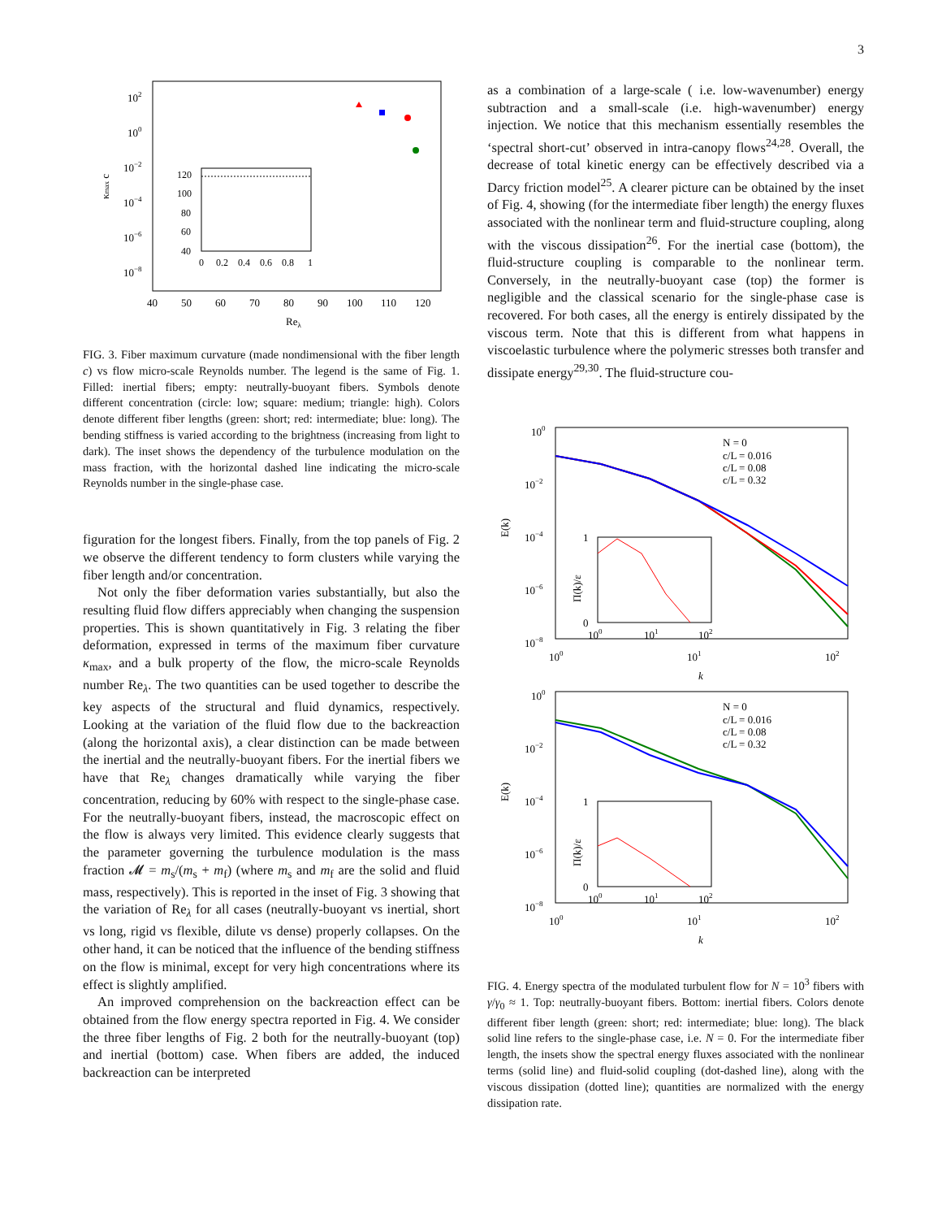3
102
100
10−2
10−4
10−6
10−8
40
50
60
70
80
90
100
110
120
Reλ
κmax c
120
100
80
60
40
0
0.2
0.4
0.6
0.8
1
FIG. 3. Fiber maximum curvature (made nondimensional with the fiber length c) vs flow micro-scale Reynolds number. The legend is the same of Fig. 1. Filled: inertial fibers; empty: neutrally-buoyant fibers. Symbols denote different concentration (circle: low; square: medium; triangle: high). Colors denote different fiber lengths (green: short; red: intermediate; blue: long). The bending stiffness is varied according to the brightness (increasing from light to dark). The inset shows the dependency of the turbulence modulation on the mass fraction, with the horizontal dashed line indicating the micro-scale Reynolds number in the single-phase case.
figuration for the longest fibers. Finally, from the top panels of Fig. 2 we observe the different tendency to form clusters while varying the fiber length and/or concentration.
Not only the fiber deformation varies substantially, but also the resulting fluid flow differs appreciably when changing the suspension properties. This is shown quantitatively in Fig. 3 relating the fiber deformation, expressed in terms of the maximum fiber curvature κ<sub>max</sub>, and a bulk property of the flow, the micro-scale Reynolds number Re<sub>λ</sub>. The two quantities can be used together to describe the key aspects of the structural and fluid dynamics, respectively. Looking at the variation of the fluid flow due to the backreaction (along the horizontal axis), a clear distinction can be made between the inertial and the neutrally-buoyant fibers. For the inertial fibers we have that Re<sub>λ</sub> changes dramatically while varying the fiber concentration, reducing by 60% with respect to the single-phase case. For the neutrally-buoyant fibers, instead, the macroscopic effect on the flow is always very limited. This evidence clearly suggests that the parameter governing the turbulence modulation is the mass fraction 𝓜 = m<sub>s</sub>/(m<sub>s</sub> + m<sub>f</sub>) (where m<sub>s</sub> and m<sub>f</sub> are the solid and fluid mass, respectively). This is reported in the inset of Fig. 3 showing that the variation of Re<sub>λ</sub> for all cases (neutrally-buoyant vs inertial, short vs long, rigid vs flexible, dilute vs dense) properly collapses. On the other hand, it can be noticed that the influence of the bending stiffness on the flow is minimal, except for very high concentrations where its effect is slightly amplified.
An improved comprehension on the backreaction effect can be obtained from the flow energy spectra reported in Fig. 4. We consider the three fiber lengths of Fig. 2 both for the neutrally-buoyant (top) and inertial (bottom) case. When fibers are added, the induced backreaction can be interpreted
as a combination of a large-scale ( i.e. low-wavenumber) energy subtraction and a small-scale (i.e. high-wavenumber) energy injection. We notice that this mechanism essentially resembles the ‘spectral short-cut’ observed in intra-canopy flows<sup>24,28</sup>. Overall, the decrease of total kinetic energy can be effectively described via a Darcy friction model<sup>25</sup>. A clearer picture can be obtained by the inset of Fig. 4, showing (for the intermediate fiber length) the energy fluxes associated with the nonlinear term and fluid-structure coupling, along with the viscous dissipation<sup>26</sup>. For the inertial case (bottom), the fluid-structure coupling is comparable to the nonlinear term. Conversely, in the neutrally-buoyant case (top) the former is negligible and the classical scenario for the single-phase case is recovered. For both cases, all the energy is entirely dissipated by the viscous term. Note that this is different from what happens in viscoelastic turbulence where the polymeric stresses both transfer and dissipate energy<sup>29,30</sup>. The fluid-structure cou-
100
10−2
10−4
10−6
10−8
100
101
102
k
E(k)
N = 0
c/L = 0.016
c/L = 0.08
c/L = 0.32
1
0
100
101
102
Π(k)/ε
100
10−2
10−4
10−6
10−8
100
101
102
k
E(k)
N = 0
c/L = 0.016
c/L = 0.08
c/L = 0.32
1
0
100
101
102
Π(k)/ε
FIG. 4. Energy spectra of the modulated turbulent flow for N = 10<sup>3</sup> fibers with γ/γ<sub>0</sub> ≈ 1. Top: neutrally-buoyant fibers. Bottom: inertial fibers. Colors denote different fiber length (green: short; red: intermediate; blue: long). The black solid line refers to the single-phase case, i.e. N = 0. For the intermediate fiber length, the insets show the spectral energy fluxes associated with the nonlinear terms (solid line) and fluid-solid coupling (dot-dashed line), along with the viscous dissipation (dotted line); quantities are normalized with the energy dissipation rate.